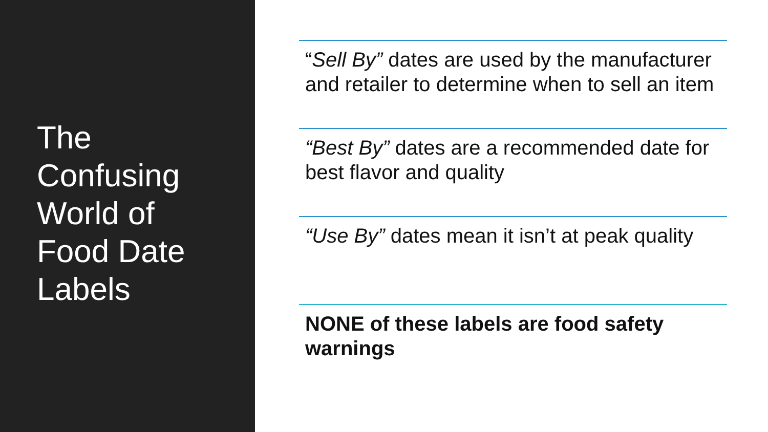The
Confusing
World of
Food Date
Labels
“Sell By” dates are used by the manufacturer and retailer to determine when to sell an item
“Best By” dates are a recommended date for best flavor and quality
“Use By” dates mean it isn’t at peak quality
NONE of these labels are food safety warnings